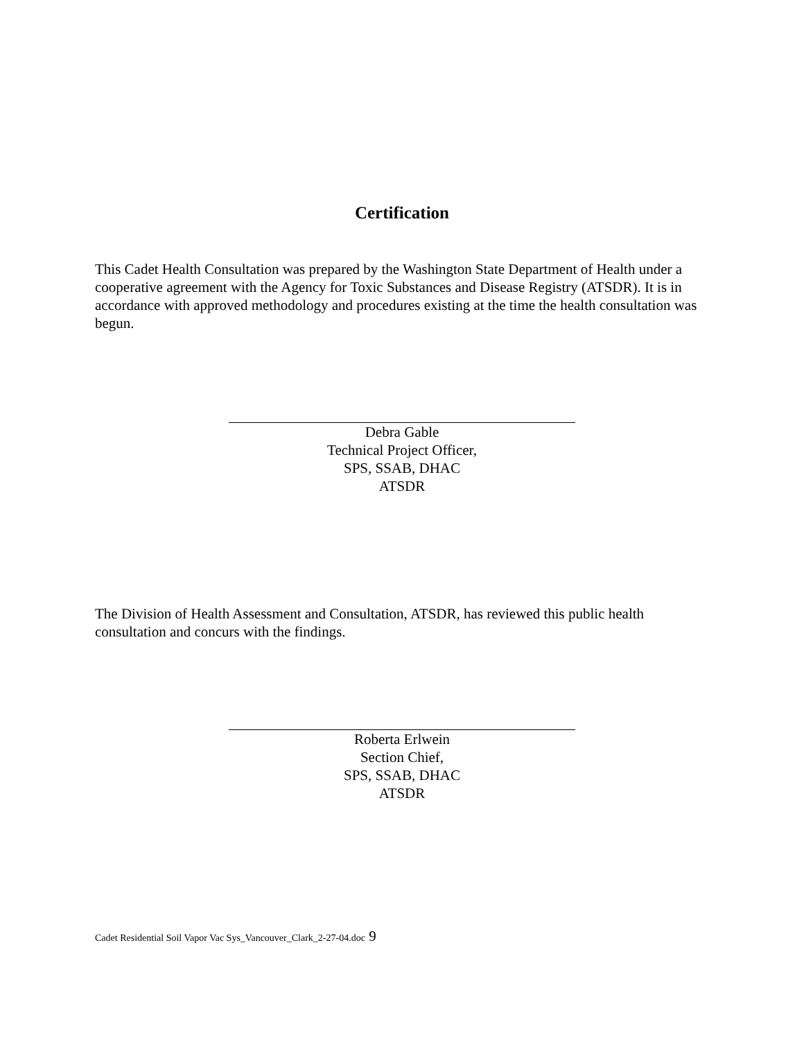Certification
This Cadet Health Consultation was prepared by the Washington State Department of Health under a cooperative agreement with the Agency for Toxic Substances and Disease Registry (ATSDR). It is in accordance with approved methodology and procedures existing at the time the health consultation was begun.
Debra Gable
Technical Project Officer,
SPS, SSAB, DHAC
ATSDR
The Division of Health Assessment and Consultation, ATSDR, has reviewed this public health consultation and concurs with the findings.
Roberta Erlwein
Section Chief,
SPS, SSAB, DHAC
ATSDR
Cadet Residential Soil Vapor Vac Sys_Vancouver_Clark_2-27-04.doc 9